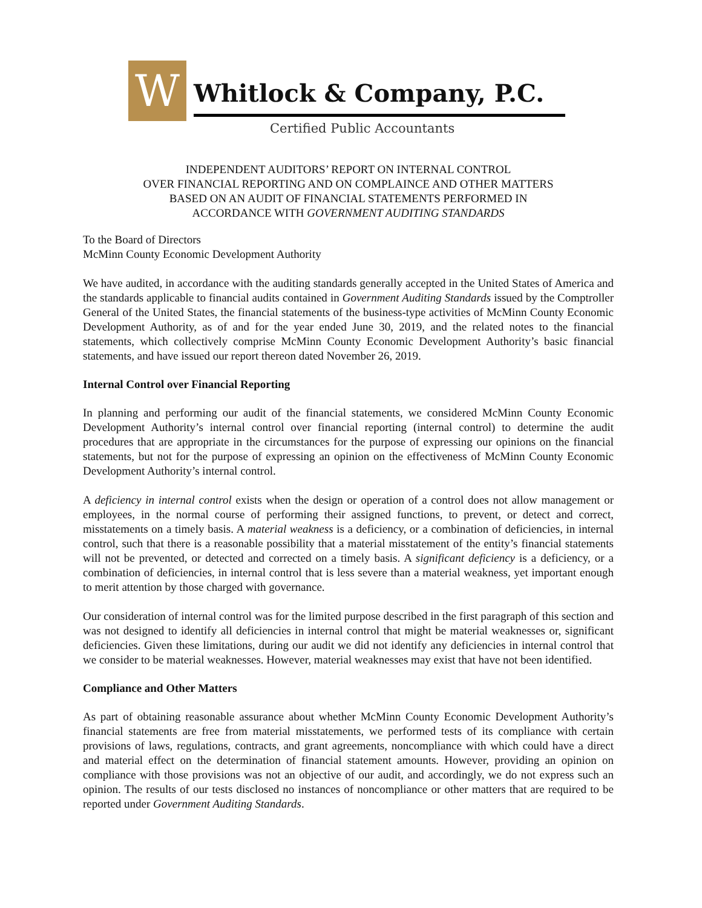W Whitlock & Company, P.C.
Certified Public Accountants
INDEPENDENT AUDITORS’ REPORT ON INTERNAL CONTROL
OVER FINANCIAL REPORTING AND ON COMPLAINCE AND OTHER MATTERS
BASED ON AN AUDIT OF FINANCIAL STATEMENTS PERFORMED IN
ACCORDANCE WITH GOVERNMENT AUDITING STANDARDS
To the Board of Directors
McMinn County Economic Development Authority
We have audited, in accordance with the auditing standards generally accepted in the United States of America and the standards applicable to financial audits contained in Government Auditing Standards issued by the Comptroller General of the United States, the financial statements of the business-type activities of McMinn County Economic Development Authority, as of and for the year ended June 30, 2019, and the related notes to the financial statements, which collectively comprise McMinn County Economic Development Authority’s basic financial statements, and have issued our report thereon dated November 26, 2019.
Internal Control over Financial Reporting
In planning and performing our audit of the financial statements, we considered McMinn County Economic Development Authority’s internal control over financial reporting (internal control) to determine the audit procedures that are appropriate in the circumstances for the purpose of expressing our opinions on the financial statements, but not for the purpose of expressing an opinion on the effectiveness of McMinn County Economic Development Authority’s internal control.
A deficiency in internal control exists when the design or operation of a control does not allow management or employees, in the normal course of performing their assigned functions, to prevent, or detect and correct, misstatements on a timely basis. A material weakness is a deficiency, or a combination of deficiencies, in internal control, such that there is a reasonable possibility that a material misstatement of the entity’s financial statements will not be prevented, or detected and corrected on a timely basis. A significant deficiency is a deficiency, or a combination of deficiencies, in internal control that is less severe than a material weakness, yet important enough to merit attention by those charged with governance.
Our consideration of internal control was for the limited purpose described in the first paragraph of this section and was not designed to identify all deficiencies in internal control that might be material weaknesses or, significant deficiencies. Given these limitations, during our audit we did not identify any deficiencies in internal control that we consider to be material weaknesses. However, material weaknesses may exist that have not been identified.
Compliance and Other Matters
As part of obtaining reasonable assurance about whether McMinn County Economic Development Authority’s financial statements are free from material misstatements, we performed tests of its compliance with certain provisions of laws, regulations, contracts, and grant agreements, noncompliance with which could have a direct and material effect on the determination of financial statement amounts. However, providing an opinion on compliance with those provisions was not an objective of our audit, and accordingly, we do not express such an opinion. The results of our tests disclosed no instances of noncompliance or other matters that are required to be reported under Government Auditing Standards.